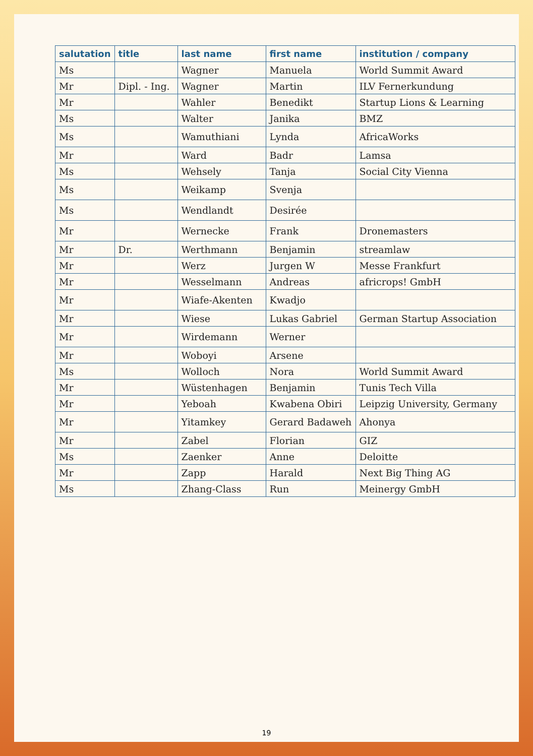| salutation | title | last name | first name | institution / company |
| --- | --- | --- | --- | --- |
| Ms | | Wagner | Manuela | World Summit Award |
| Mr | Dipl. - Ing. | Wagner | Martin | ILV Fernerkundung |
| Mr | | Wahler | Benedikt | Startup Lions & Learning |
| Ms | | Walter | Janika | BMZ |
| Ms | | Wamuthiani | Lynda | AfricaWorks |
| Mr | | Ward | Badr | Lamsa |
| Ms | | Wehsely | Tanja | Social City Vienna |
| Ms | | Weikamp | Svenja | |
| Ms | | Wendlandt | Desirée | |
| Mr | | Wernecke | Frank | Dronemasters |
| Mr | Dr. | Werthmann | Benjamin | streamlaw |
| Mr | | Werz | Jurgen W | Messe Frankfurt |
| Mr | | Wesselmann | Andreas | africrops! GmbH |
| Mr | | Wiafe-Akenten | Kwadjo | |
| Mr | | Wiese | Lukas Gabriel | German Startup Association |
| Mr | | Wirdemann | Werner | |
| Mr | | Woboyi | Arsene | |
| Ms | | Wolloch | Nora | World Summit Award |
| Mr | | Wüstenhagen | Benjamin | Tunis Tech Villa |
| Mr | | Yeboah | Kwabena Obiri | Leipzig University, Germany |
| Mr | | Yitamkey | Gerard Badaweh | Ahonya |
| Mr | | Zabel | Florian | GIZ |
| Ms | | Zaenker | Anne | Deloitte |
| Mr | | Zapp | Harald | Next Big Thing AG |
| Ms | | Zhang-Class | Run | Meinergy GmbH |
19